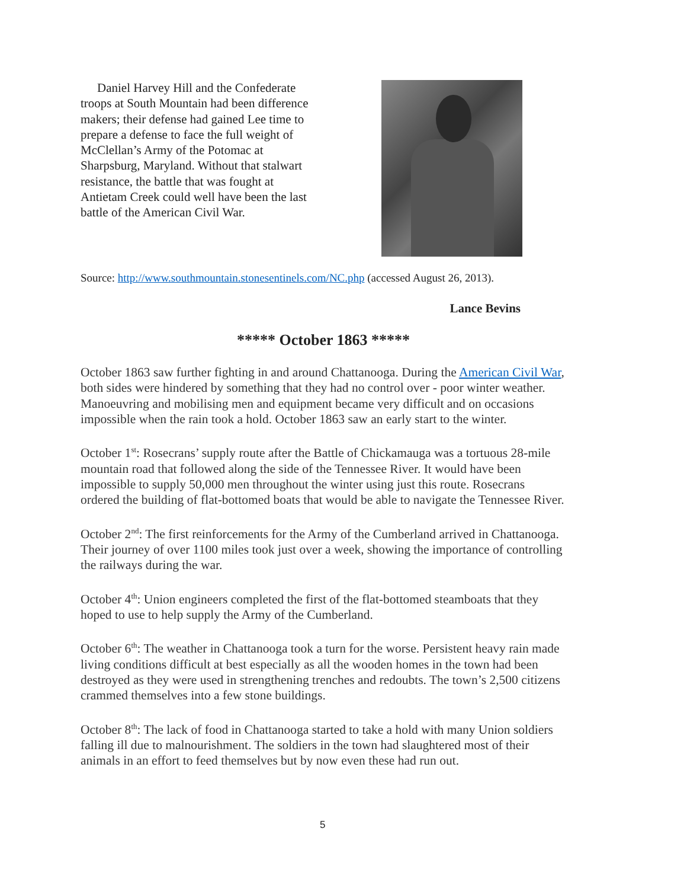Daniel Harvey Hill and the Confederate troops at South Mountain had been difference makers; their defense had gained Lee time to prepare a defense to face the full weight of McClellan’s Army of the Potomac at Sharpsburg, Maryland. Without that stalwart resistance, the battle that was fought at Antietam Creek could well have been the last battle of the American Civil War.
Source: http://www.southmountain.stonesentinels.com/NC.php (accessed August 26, 2013).
Lance Bevins
***** October 1863 *****
October 1863 saw further fighting in and around Chattanooga. During the American Civil War, both sides were hindered by something that they had no control over - poor winter weather. Manoeuvring and mobilising men and equipment became very difficult and on occasions impossible when the rain took a hold. October 1863 saw an early start to the winter.
October 1<sup>st</sup>: Rosecrans’ supply route after the Battle of Chickamauga was a tortuous 28-mile mountain road that followed along the side of the Tennessee River. It would have been impossible to supply 50,000 men throughout the winter using just this route. Rosecrans ordered the building of flat-bottomed boats that would be able to navigate the Tennessee River.
October 2<sup>nd</sup>: The first reinforcements for the Army of the Cumberland arrived in Chattanooga. Their journey of over 1100 miles took just over a week, showing the importance of controlling the railways during the war.
October 4<sup>th</sup>: Union engineers completed the first of the flat-bottomed steamboats that they hoped to use to help supply the Army of the Cumberland.
October 6<sup>th</sup>: The weather in Chattanooga took a turn for the worse. Persistent heavy rain made living conditions difficult at best especially as all the wooden homes in the town had been destroyed as they were used in strengthening trenches and redoubts. The town’s 2,500 citizens crammed themselves into a few stone buildings.
October 8<sup>th</sup>: The lack of food in Chattanooga started to take a hold with many Union soldiers falling ill due to malnourishment. The soldiers in the town had slaughtered most of their animals in an effort to feed themselves but by now even these had run out.
5